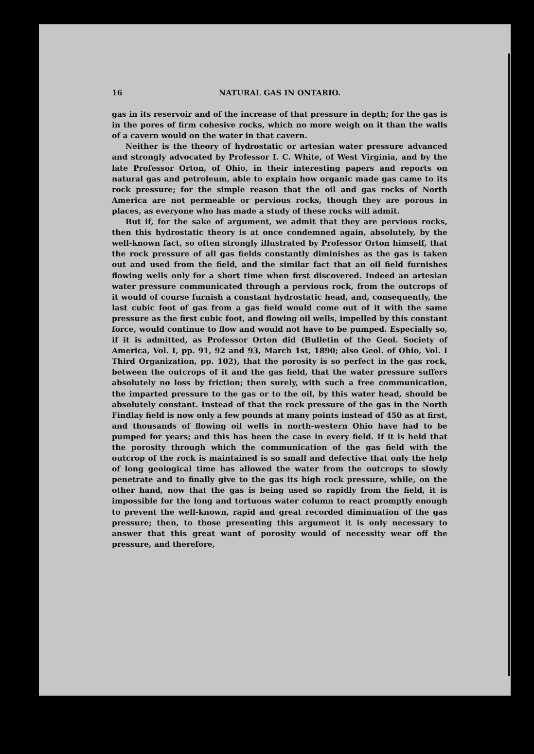16 NATURAL GAS IN ONTARIO.
gas in its reservoir and of the increase of that pressure in depth; for the gas is in the pores of firm cohesive rocks, which no more weigh on it than the walls of a cavern would on the water in that cavern.
Neither is the theory of hydrostatic or artesian water pressure advanced and strongly advocated by Professor I. C. White, of West Virginia, and by the late Professor Orton, of Ohio, in their interesting papers and reports on natural gas and petroleum, able to explain how organic made gas came to its rock pressure; for the simple reason that the oil and gas rocks of North America are not permeable or pervious rocks, though they are porous in places, as everyone who has made a study of these rocks will admit.
But if, for the sake of argument, we admit that they are pervious rocks, then this hydrostatic theory is at once condemned again, absolutely, by the well-known fact, so often strongly illustrated by Professor Orton himself, that the rock pressure of all gas fields constantly diminishes as the gas is taken out and used from the field, and the similar fact that an oil field furnishes flowing wells only for a short time when first discovered. Indeed an artesian water pressure communicated through a pervious rock, from the outcrops of it would of course furnish a constant hydrostatic head, and, consequently, the last cubic foot of gas from a gas field would come out of it with the same pressure as the first cubic foot, and flowing oil wells, impelled by this constant force, would continue to flow and would not have to be pumped. Especially so, if it is admitted, as Professor Orton did (Bulletin of the Geol. Society of America, Vol. I, pp. 91, 92 and 93, March 1st, 1890; also Geol. of Ohio, Vol. I Third Organization, pp. 102), that the porosity is so perfect in the gas rock, between the outcrops of it and the gas field, that the water pressure suffers absolutely no loss by friction; then surely, with such a free communication, the imparted pressure to the gas or to the oil, by this water head, should be absolutely constant. Instead of that the rock pressure of the gas in the North Findlay field is now only a few pounds at many points instead of 450 as at first, and thousands of flowing oil wells in north-western Ohio have had to be pumped for years; and this has been the case in every field. If it is held that the porosity through which the communication of the gas field with the outcrop of the rock is maintained is so small and defective that only the help of long geological time has allowed the water from the outcrops to slowly penetrate and to finally give to the gas its high rock pressure, while, on the other hand, now that the gas is being used so rapidly from the field, it is impossible for the long and tortuous water column to react promptly enough to prevent the well-known, rapid and great recorded diminuation of the gas pressure; then, to those presenting this argument it is only necessary to answer that this great want of porosity would of necessity wear off the pressure, and therefore,